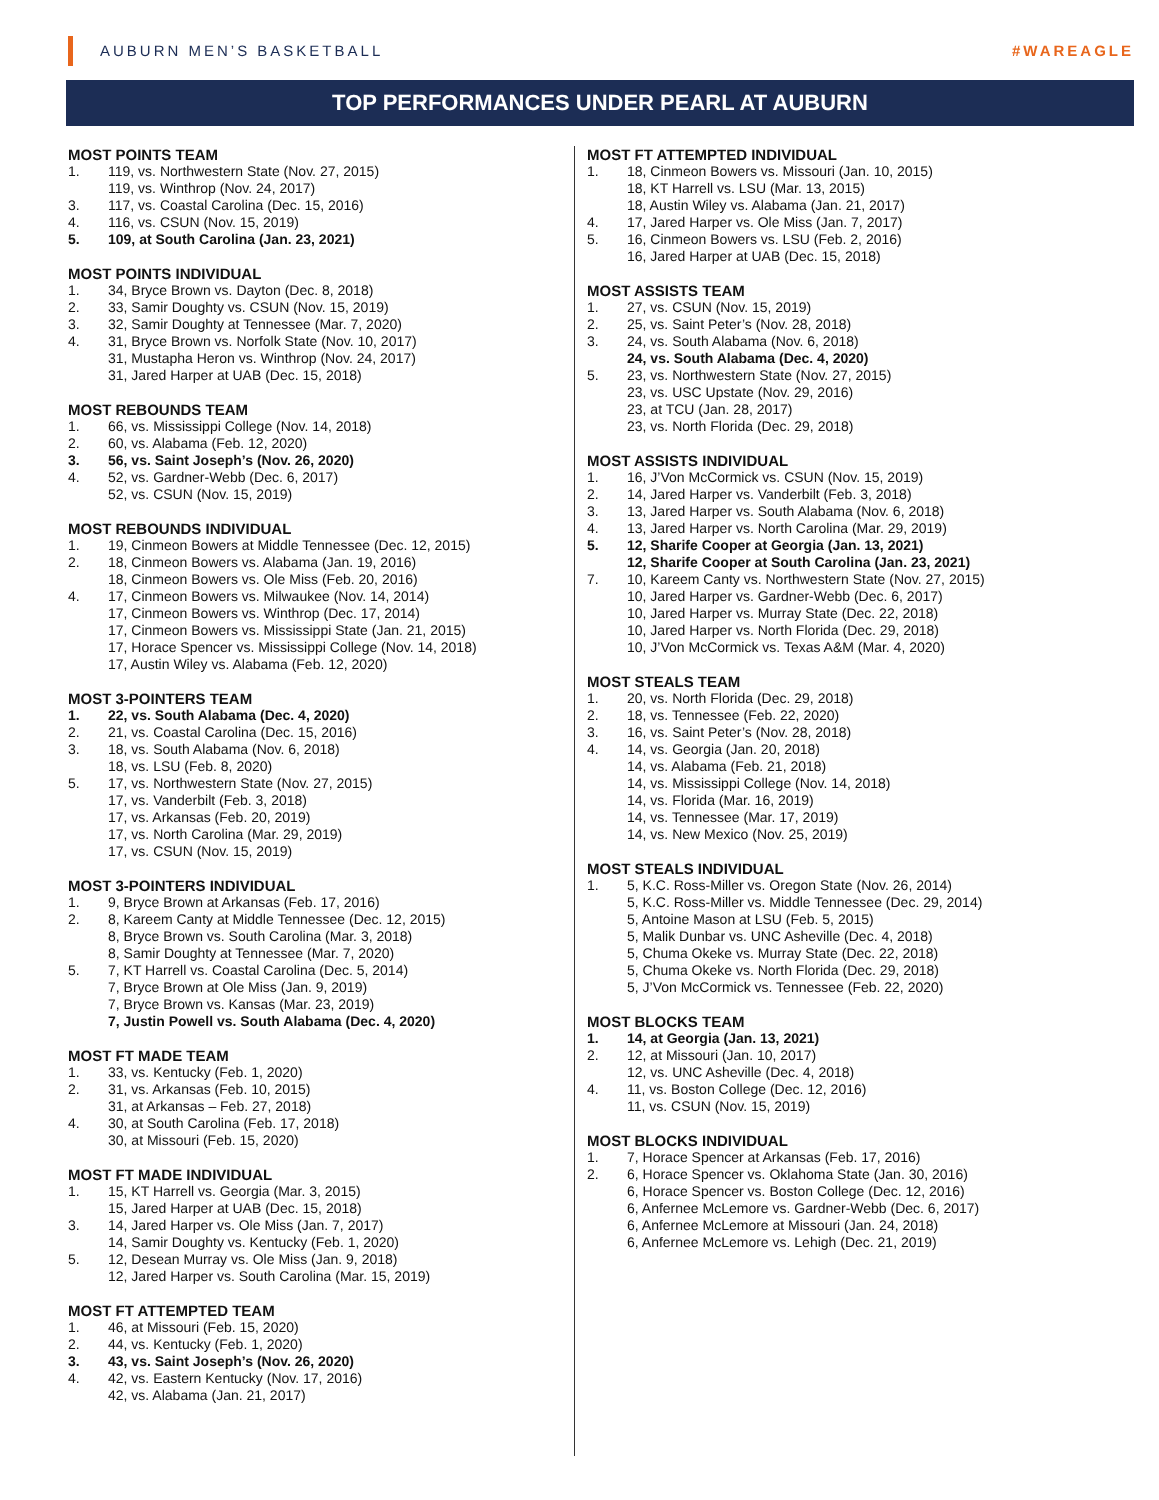AUBURN MEN’S BASKETBALL #WAREAGLE
TOP PERFORMANCES UNDER PEARL AT AUBURN
MOST POINTS TEAM
1. 119, vs. Northwestern State (Nov. 27, 2015)
119, vs. Winthrop (Nov. 24, 2017)
3. 117, vs. Coastal Carolina (Dec. 15, 2016)
4. 116, vs. CSUN (Nov. 15, 2019)
5. 109, at South Carolina (Jan. 23, 2021)
MOST POINTS INDIVIDUAL
1. 34, Bryce Brown vs. Dayton (Dec. 8, 2018)
2. 33, Samir Doughty vs. CSUN (Nov. 15, 2019)
3. 32, Samir Doughty at Tennessee (Mar. 7, 2020)
4. 31, Bryce Brown vs. Norfolk State (Nov. 10, 2017)
31, Mustapha Heron vs. Winthrop (Nov. 24, 2017)
31, Jared Harper at UAB (Dec. 15, 2018)
MOST REBOUNDS TEAM
1. 66, vs. Mississippi College (Nov. 14, 2018)
2. 60, vs. Alabama (Feb. 12, 2020)
3. 56, vs. Saint Joseph’s (Nov. 26, 2020)
4. 52, vs. Gardner-Webb (Dec. 6, 2017)
52, vs. CSUN (Nov. 15, 2019)
MOST REBOUNDS INDIVIDUAL
1. 19, Cinmeon Bowers at Middle Tennessee (Dec. 12, 2015)
2. 18, Cinmeon Bowers vs. Alabama (Jan. 19, 2016)
18, Cinmeon Bowers vs. Ole Miss (Feb. 20, 2016)
4. 17, Cinmeon Bowers vs. Milwaukee (Nov. 14, 2014)
17, Cinmeon Bowers vs. Winthrop (Dec. 17, 2014)
17, Cinmeon Bowers vs. Mississippi State (Jan. 21, 2015)
17, Horace Spencer vs. Mississippi College (Nov. 14, 2018)
17, Austin Wiley vs. Alabama (Feb. 12, 2020)
MOST 3-POINTERS TEAM
1. 22, vs. South Alabama (Dec. 4, 2020)
2. 21, vs. Coastal Carolina (Dec. 15, 2016)
3. 18, vs. South Alabama (Nov. 6, 2018)
18, vs. LSU (Feb. 8, 2020)
5. 17, vs. Northwestern State (Nov. 27, 2015)
17, vs. Vanderbilt (Feb. 3, 2018)
17, vs. Arkansas (Feb. 20, 2019)
17, vs. North Carolina (Mar. 29, 2019)
17, vs. CSUN (Nov. 15, 2019)
MOST 3-POINTERS INDIVIDUAL
1. 9, Bryce Brown at Arkansas (Feb. 17, 2016)
2. 8, Kareem Canty at Middle Tennessee (Dec. 12, 2015)
8, Bryce Brown vs. South Carolina (Mar. 3, 2018)
8, Samir Doughty at Tennessee (Mar. 7, 2020)
5. 7, KT Harrell vs. Coastal Carolina (Dec. 5, 2014)
7, Bryce Brown at Ole Miss (Jan. 9, 2019)
7, Bryce Brown vs. Kansas (Mar. 23, 2019)
7, Justin Powell vs. South Alabama (Dec. 4, 2020)
MOST FT MADE TEAM
1. 33, vs. Kentucky (Feb. 1, 2020)
2. 31, vs. Arkansas (Feb. 10, 2015)
31, at Arkansas – Feb. 27, 2018)
4. 30, at South Carolina (Feb. 17, 2018)
30, at Missouri (Feb. 15, 2020)
MOST FT MADE INDIVIDUAL
1. 15, KT Harrell vs. Georgia (Mar. 3, 2015)
15, Jared Harper at UAB (Dec. 15, 2018)
3. 14, Jared Harper vs. Ole Miss (Jan. 7, 2017)
14, Samir Doughty vs. Kentucky (Feb. 1, 2020)
5. 12, Desean Murray vs. Ole Miss (Jan. 9, 2018)
12, Jared Harper vs. South Carolina (Mar. 15, 2019)
MOST FT ATTEMPTED TEAM
1. 46, at Missouri (Feb. 15, 2020)
2. 44, vs. Kentucky (Feb. 1, 2020)
3. 43, vs. Saint Joseph’s (Nov. 26, 2020)
4. 42, vs. Eastern Kentucky (Nov. 17, 2016)
42, vs. Alabama (Jan. 21, 2017)
MOST FT ATTEMPTED INDIVIDUAL
1. 18, Cinmeon Bowers vs. Missouri (Jan. 10, 2015)
18, KT Harrell vs. LSU (Mar. 13, 2015)
18, Austin Wiley vs. Alabama (Jan. 21, 2017)
4. 17, Jared Harper vs. Ole Miss (Jan. 7, 2017)
5. 16, Cinmeon Bowers vs. LSU (Feb. 2, 2016)
16, Jared Harper at UAB (Dec. 15, 2018)
MOST ASSISTS TEAM
1. 27, vs. CSUN (Nov. 15, 2019)
2. 25, vs. Saint Peter’s (Nov. 28, 2018)
3. 24, vs. South Alabama (Nov. 6, 2018)
24, vs. South Alabama (Dec. 4, 2020)
5. 23, vs. Northwestern State (Nov. 27, 2015)
23, vs. USC Upstate (Nov. 29, 2016)
23, at TCU (Jan. 28, 2017)
23, vs. North Florida (Dec. 29, 2018)
MOST ASSISTS INDIVIDUAL
1. 16, J’Von McCormick vs. CSUN (Nov. 15, 2019)
2. 14, Jared Harper vs. Vanderbilt (Feb. 3, 2018)
3. 13, Jared Harper vs. South Alabama (Nov. 6, 2018)
4. 13, Jared Harper vs. North Carolina (Mar. 29, 2019)
5. 12, Sharife Cooper at Georgia (Jan. 13, 2021)
12, Sharife Cooper at South Carolina (Jan. 23, 2021)
7. 10, Kareem Canty vs. Northwestern State (Nov. 27, 2015)
10, Jared Harper vs. Gardner-Webb (Dec. 6, 2017)
10, Jared Harper vs. Murray State (Dec. 22, 2018)
10, Jared Harper vs. North Florida (Dec. 29, 2018)
10, J’Von McCormick vs. Texas A&M (Mar. 4, 2020)
MOST STEALS TEAM
1. 20, vs. North Florida (Dec. 29, 2018)
2. 18, vs. Tennessee (Feb. 22, 2020)
3. 16, vs. Saint Peter’s (Nov. 28, 2018)
4. 14, vs. Georgia (Jan. 20, 2018)
14, vs. Alabama (Feb. 21, 2018)
14, vs. Mississippi College (Nov. 14, 2018)
14, vs. Florida (Mar. 16, 2019)
14, vs. Tennessee (Mar. 17, 2019)
14, vs. New Mexico (Nov. 25, 2019)
MOST STEALS INDIVIDUAL
1. 5, K.C. Ross-Miller vs. Oregon State (Nov. 26, 2014)
5, K.C. Ross-Miller vs. Middle Tennessee (Dec. 29, 2014)
5, Antoine Mason at LSU (Feb. 5, 2015)
5, Malik Dunbar vs. UNC Asheville (Dec. 4, 2018)
5, Chuma Okeke vs. Murray State (Dec. 22, 2018)
5, Chuma Okeke vs. North Florida (Dec. 29, 2018)
5, J’Von McCormick vs. Tennessee (Feb. 22, 2020)
MOST BLOCKS TEAM
1. 14, at Georgia (Jan. 13, 2021)
2. 12, at Missouri (Jan. 10, 2017)
12, vs. UNC Asheville (Dec. 4, 2018)
4. 11, vs. Boston College (Dec. 12, 2016)
11, vs. CSUN (Nov. 15, 2019)
MOST BLOCKS INDIVIDUAL
1. 7, Horace Spencer at Arkansas (Feb. 17, 2016)
2. 6, Horace Spencer vs. Oklahoma State (Jan. 30, 2016)
6, Horace Spencer vs. Boston College (Dec. 12, 2016)
6, Anfernee McLemore vs. Gardner-Webb (Dec. 6, 2017)
6, Anfernee McLemore at Missouri (Jan. 24, 2018)
6, Anfernee McLemore vs. Lehigh (Dec. 21, 2019)